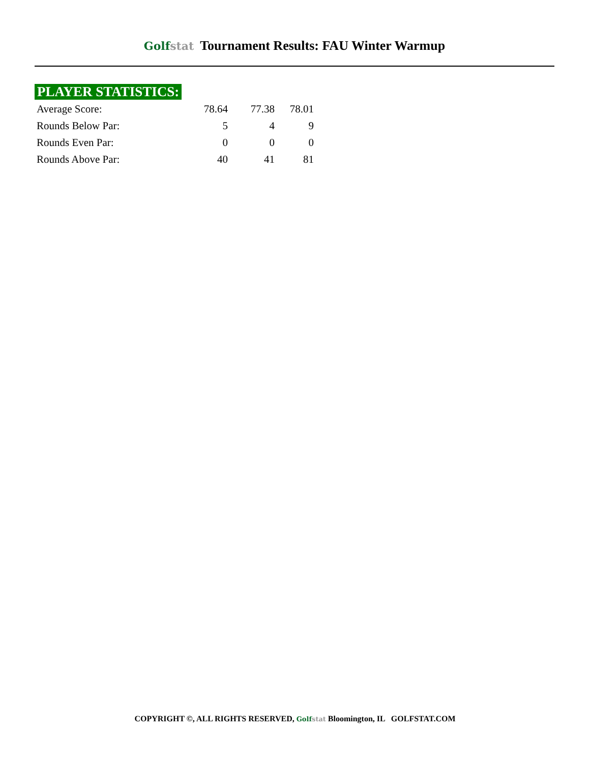Golfstat Tournament Results: FAU Winter Warmup
PLAYER STATISTICS:
| Average Score: | 78.64 | 77.38 | 78.01 |
| Rounds Below Par: | 5 | 4 | 9 |
| Rounds Even Par: | 0 | 0 | 0 |
| Rounds Above Par: | 40 | 41 | 81 |
COPYRIGHT ©, ALL RIGHTS RESERVED, Golfstat Bloomington, IL GOLFSTAT.COM